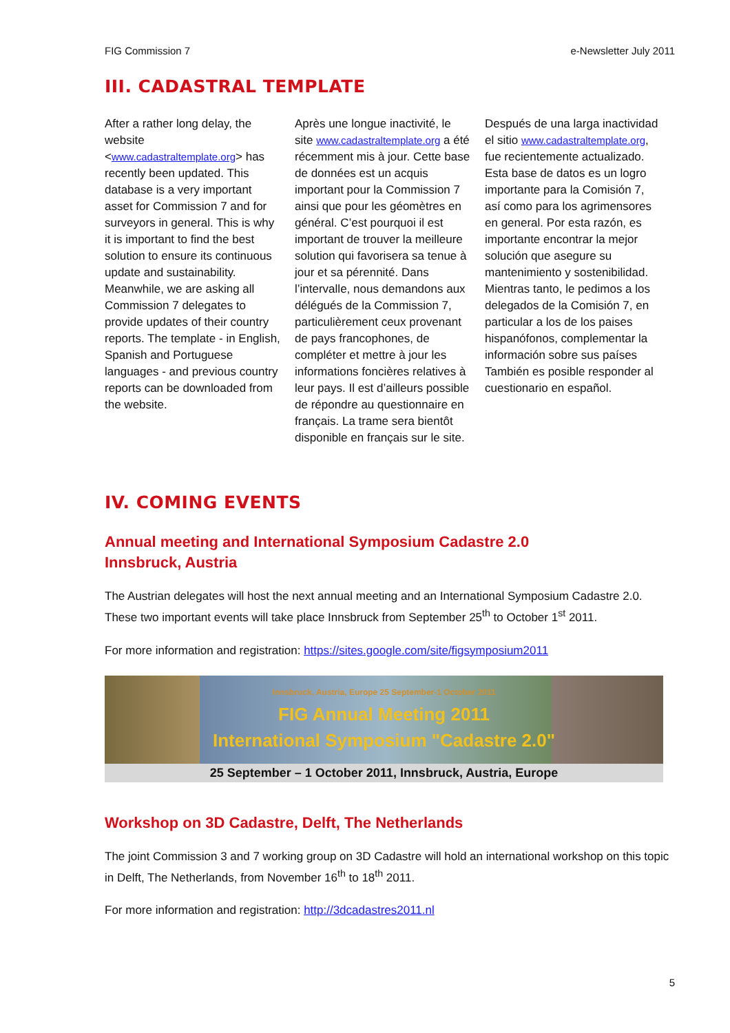FIG Commission 7 e-Newsletter July 2011
III. CADASTRAL TEMPLATE
After a rather long delay, the website <www.cadastraltemplate.org> has recently been updated. This database is a very important asset for Commission 7 and for surveyors in general. This is why it is important to find the best solution to ensure its continuous update and sustainability. Meanwhile, we are asking all Commission 7 delegates to provide updates of their country reports. The template - in English, Spanish and Portuguese languages - and previous country reports can be downloaded from the website.
Après une longue inactivité, le site www.cadastraltemplate.org a été récemment mis à jour. Cette base de données est un acquis important pour la Commission 7 ainsi que pour les géomètres en général. C’est pourquoi il est important de trouver la meilleure solution qui favorisera sa tenue à jour et sa pérennité. Dans l’intervalle, nous demandons aux délégués de la Commission 7, particulièrement ceux provenant de pays francophones, de compléter et mettre à jour les informations foncières relatives à leur pays. Il est d’ailleurs possible de répondre au questionnaire en français. La trame sera bientôt disponible en français sur le site.
Después de una larga inactividad el sitio www.cadastraltemplate.org, fue recientemente actualizado. Esta base de datos es un logro importante para la Comisión 7, así como para los agrimensores en general. Por esta razón, es importante encontrar la mejor solución que asegure su mantenimiento y sostenibilidad. Mientras tanto, le pedimos a los delegados de la Comisión 7, en particular a los de los paises hispanófonos, complementar la información sobre sus países También es posible responder al cuestionario en español.
IV. COMING EVENTS
Annual meeting and International Symposium Cadastre 2.0
Innsbruck, Austria
The Austrian delegates will host the next annual meeting and an International Symposium Cadastre 2.0. These two important events will take place Innsbruck from September 25<sup>th</sup> to October 1<sup>st</sup> 2011.
For more information and registration: https://sites.google.com/site/figsymposium2011
Innsbruck, Austria, Europe 25 September-1 October 2011
FIG Annual Meeting 2011
International Symposium "Cadastre 2.0"
25 September – 1 October 2011, Innsbruck, Austria, Europe
Workshop on 3D Cadastre, Delft, The Netherlands
The joint Commission 3 and 7 working group on 3D Cadastre will hold an international workshop on this topic in Delft, The Netherlands, from November 16<sup>th</sup> to 18<sup>th</sup> 2011.
For more information and registration: http://3dcadastres2011.nl
5